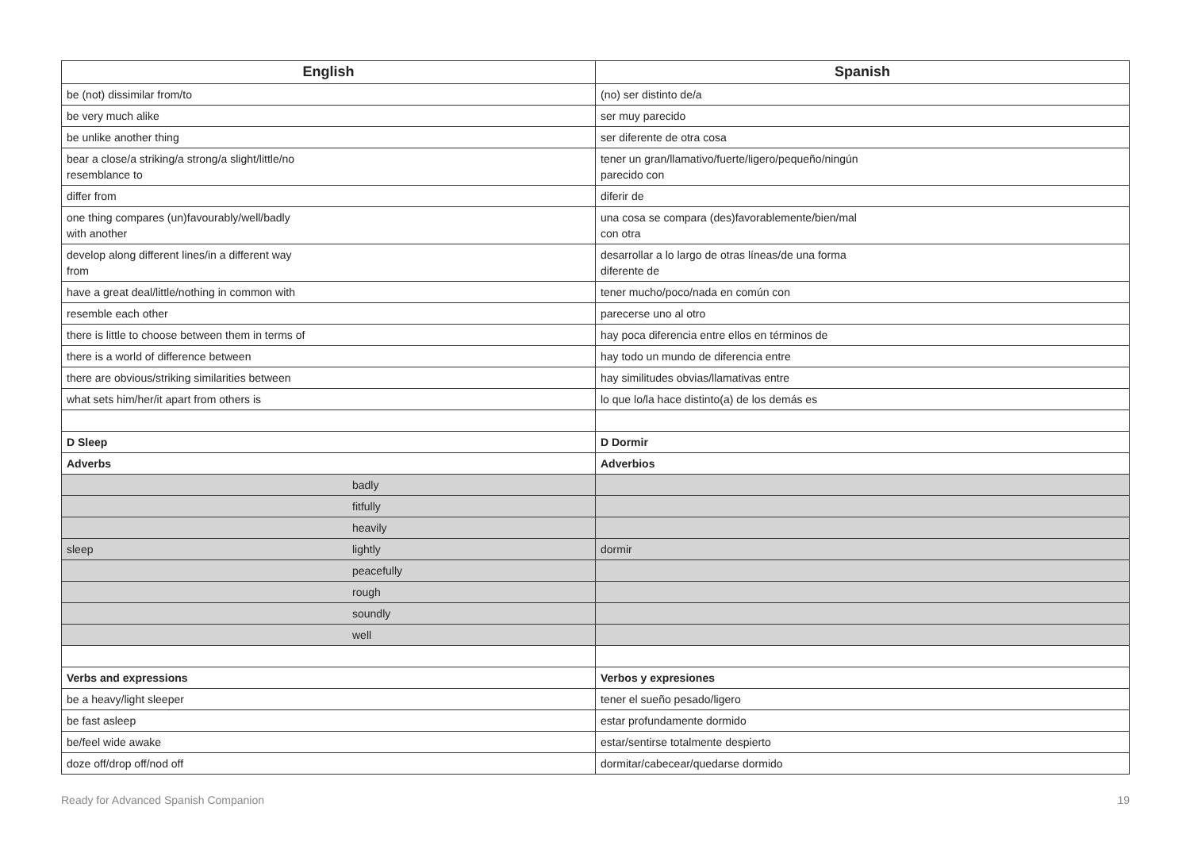| English | Spanish |
| --- | --- |
| be (not) dissimilar from/to | (no) ser distinto de/a |
| be very much alike | ser muy parecido |
| be unlike another thing | ser diferente de otra cosa |
| bear a close/a striking/a strong/a slight/little/no resemblance to | tener un gran/llamativo/fuerte/ligero/pequeño/ningún parecido con |
| differ from | diferir de |
| one thing compares (un)favourably/well/badly with another | una cosa se compara (des)favorablemente/bien/mal con otra |
| develop along different lines/in a different way from | desarrollar a lo largo de otras líneas/de una forma diferente de |
| have a great deal/little/nothing in common with | tener mucho/poco/nada en común con |
| resemble each other | parecerse uno al otro |
| there is little to choose between them in terms of | hay poca diferencia entre ellos en términos de |
| there is a world of difference between | hay todo un mundo de diferencia entre |
| there are obvious/striking similarities between | hay similitudes obvias/llamativas entre |
| what sets him/her/it apart from others is | lo que lo/la hace distinto(a) de los demás es |
| D Sleep | D Dormir |
| Adverbs | Adverbios |
| badly | |
| fitfully | |
| heavily | |
| sleep lightly | dormir |
| peacefully | |
| rough | |
| soundly | |
| well | |
| Verbs and expressions | Verbos y expresiones |
| be a heavy/light sleeper | tener el sueño pesado/ligero |
| be fast asleep | estar profundamente dormido |
| be/feel wide awake | estar/sentirse totalmente despierto |
| doze off/drop off/nod off | dormitar/cabecear/quedarse dormido |
Ready for Advanced Spanish Companion 19